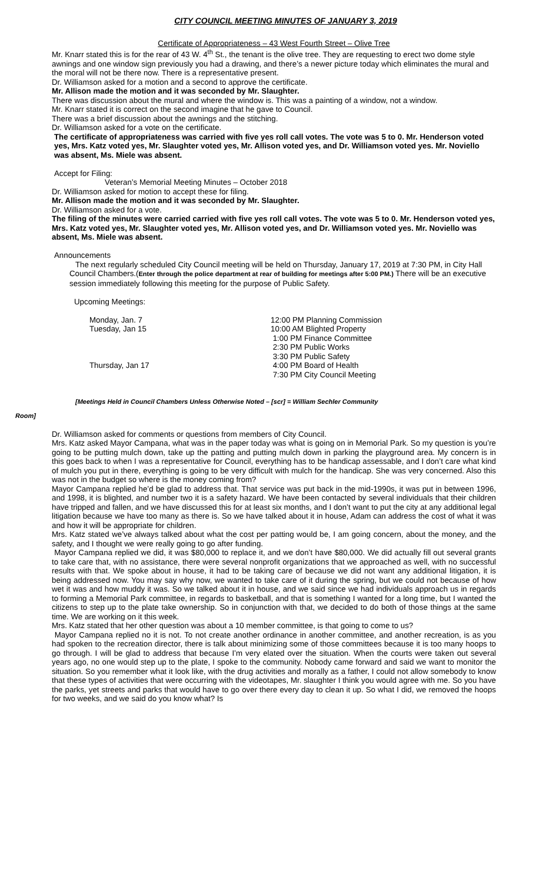CITY COUNCIL MEETING MINUTES OF JANUARY 3, 2019
Certificate of Appropriateness – 43 West Fourth Street – Olive Tree
Mr. Knarr stated this is for the rear of 43 W. 4<sup>th</sup> St., the tenant is the olive tree. They are requesting to erect two dome style awnings and one window sign previously you had a drawing, and there’s a newer picture today which eliminates the mural and the moral will not be there now. There is a representative present.
Dr. Williamson asked for a motion and a second to approve the certificate.
Mr. Allison made the motion and it was seconded by Mr. Slaughter.
There was discussion about the mural and where the window is. This was a painting of a window, not a window.
Mr. Knarr stated it is correct on the second imagine that he gave to Council.
There was a brief discussion about the awnings and the stitching.
Dr. Williamson asked for a vote on the certificate.
The certificate of appropriateness was carried with five yes roll call votes. The vote was 5 to 0. Mr. Henderson voted yes, Mrs. Katz voted yes, Mr. Slaughter voted yes, Mr. Allison voted yes, and Dr. Williamson voted yes. Mr. Noviello was absent, Ms. Miele was absent.
Accept for Filing:
Veteran’s Memorial Meeting Minutes – October 2018
Dr. Williamson asked for motion to accept these for filing.
Mr. Allison made the motion and it was seconded by Mr. Slaughter.
Dr. Williamson asked for a vote.
The filing of the minutes were carried carried with five yes roll call votes. The vote was 5 to 0. Mr. Henderson voted yes, Mrs. Katz voted yes, Mr. Slaughter voted yes, Mr. Allison voted yes, and Dr. Williamson voted yes. Mr. Noviello was absent, Ms. Miele was absent.
Announcements
The next regularly scheduled City Council meeting will be held on Thursday, January 17, 2019 at 7:30 PM, in City Hall Council Chambers.(Enter through the police department at rear of building for meetings after 5:00 PM.) There will be an executive session immediately following this meeting for the purpose of Public Safety.
Upcoming Meetings:
| Monday, Jan. 7 | 12:00 PM Planning Commission |
| Tuesday, Jan 15 | 10:00 AM Blighted Property |
| | 1:00 PM Finance Committee |
| | 2:30 PM Public Works |
| | 3:30 PM Public Safety |
| Thursday, Jan 17 | 4:00 PM Board of Health |
| | 7:30 PM City Council Meeting |
[Meetings Held in Council Chambers Unless Otherwise Noted – [scr] = William Sechler Community
Room]
Dr. Williamson asked for comments or questions from members of City Council.
Mrs. Katz asked Mayor Campana, what was in the paper today was what is going on in Memorial Park. So my question is you’re going to be putting mulch down, take up the patting and putting mulch down in parking the playground area. My concern is in this goes back to when I was a representative for Council, everything has to be handicap assessable, and I don’t care what kind of mulch you put in there, everything is going to be very difficult with mulch for the handicap. She was very concerned. Also this was not in the budget so where is the money coming from?
Mayor Campana replied he’d be glad to address that. That service was put back in the mid-1990s, it was put in between 1996, and 1998, it is blighted, and number two it is a safety hazard. We have been contacted by several individuals that their children have tripped and fallen, and we have discussed this for at least six months, and I don’t want to put the city at any additional legal litigation because we have too many as there is. So we have talked about it in house, Adam can address the cost of what it was and how it will be appropriate for children.
Mrs. Katz stated we’ve always talked about what the cost per patting would be, I am going concern, about the money, and the safety, and I thought we were really going to go after funding.
Mayor Campana replied we did, it was $80,000 to replace it, and we don’t have $80,000. We did actually fill out several grants to take care that, with no assistance, there were several nonprofit organizations that we approached as well, with no successful results with that. We spoke about in house, it had to be taking care of because we did not want any additional litigation, it is being addressed now. You may say why now, we wanted to take care of it during the spring, but we could not because of how wet it was and how muddy it was. So we talked about it in house, and we said since we had individuals approach us in regards to forming a Memorial Park committee, in regards to basketball, and that is something I wanted for a long time, but I wanted the citizens to step up to the plate take ownership. So in conjunction with that, we decided to do both of those things at the same time. We are working on it this week.
Mrs. Katz stated that her other question was about a 10 member committee, is that going to come to us?
Mayor Campana replied no it is not. To not create another ordinance in another committee, and another recreation, is as you had spoken to the recreation director, there is talk about minimizing some of those committees because it is too many hoops to go through. I will be glad to address that because I’m very elated over the situation. When the courts were taken out several years ago, no one would step up to the plate, I spoke to the community. Nobody came forward and said we want to monitor the situation. So you remember what it look like, with the drug activities and morally as a father, I could not allow somebody to know that these types of activities that were occurring with the videotapes, Mr. slaughter I think you would agree with me. So you have the parks, yet streets and parks that would have to go over there every day to clean it up. So what I did, we removed the hoops for two weeks, and we said do you know what? Is